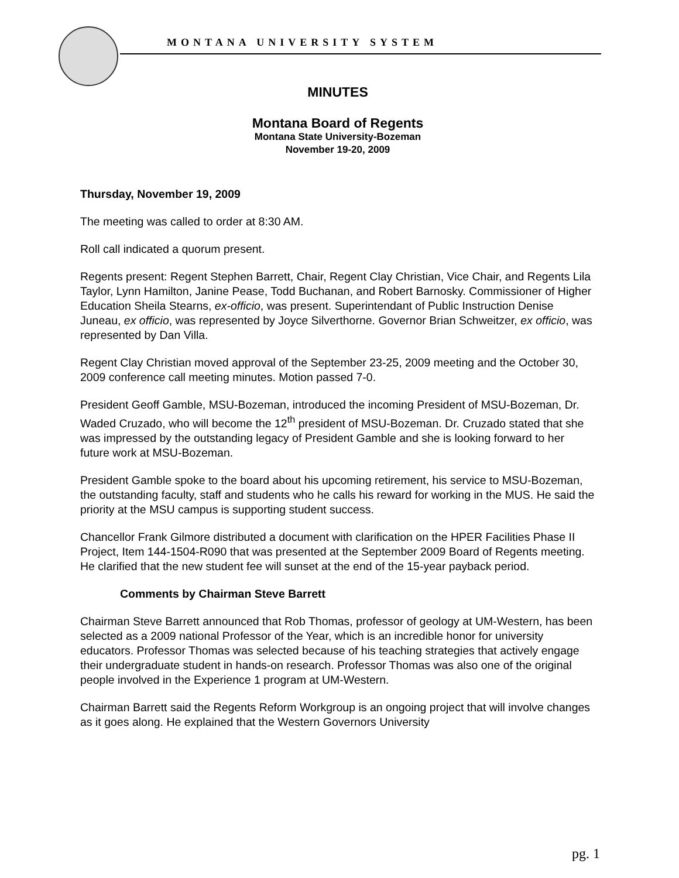MONTANA UNIVERSITY SYSTEM
MINUTES
Montana Board of Regents
Montana State University-Bozeman
November 19-20, 2009
Thursday, November 19, 2009
The meeting was called to order at 8:30 AM.
Roll call indicated a quorum present.
Regents present: Regent Stephen Barrett, Chair, Regent Clay Christian, Vice Chair, and Regents Lila Taylor, Lynn Hamilton, Janine Pease, Todd Buchanan, and Robert Barnosky. Commissioner of Higher Education Sheila Stearns, ex-officio, was present. Superintendant of Public Instruction Denise Juneau, ex officio, was represented by Joyce Silverthorne. Governor Brian Schweitzer, ex officio, was represented by Dan Villa.
Regent Clay Christian moved approval of the September 23-25, 2009 meeting and the October 30, 2009 conference call meeting minutes. Motion passed 7-0.
President Geoff Gamble, MSU-Bozeman, introduced the incoming President of MSU-Bozeman, Dr. Waded Cruzado, who will become the 12<sup>th</sup> president of MSU-Bozeman. Dr. Cruzado stated that she was impressed by the outstanding legacy of President Gamble and she is looking forward to her future work at MSU-Bozeman.
President Gamble spoke to the board about his upcoming retirement, his service to MSU-Bozeman, the outstanding faculty, staff and students who he calls his reward for working in the MUS. He said the priority at the MSU campus is supporting student success.
Chancellor Frank Gilmore distributed a document with clarification on the HPER Facilities Phase II Project, Item 144-1504-R090 that was presented at the September 2009 Board of Regents meeting. He clarified that the new student fee will sunset at the end of the 15-year payback period.
Comments by Chairman Steve Barrett
Chairman Steve Barrett announced that Rob Thomas, professor of geology at UM-Western, has been selected as a 2009 national Professor of the Year, which is an incredible honor for university educators. Professor Thomas was selected because of his teaching strategies that actively engage their undergraduate student in hands-on research. Professor Thomas was also one of the original people involved in the Experience 1 program at UM-Western.
Chairman Barrett said the Regents Reform Workgroup is an ongoing project that will involve changes as it goes along. He explained that the Western Governors University
pg. 1